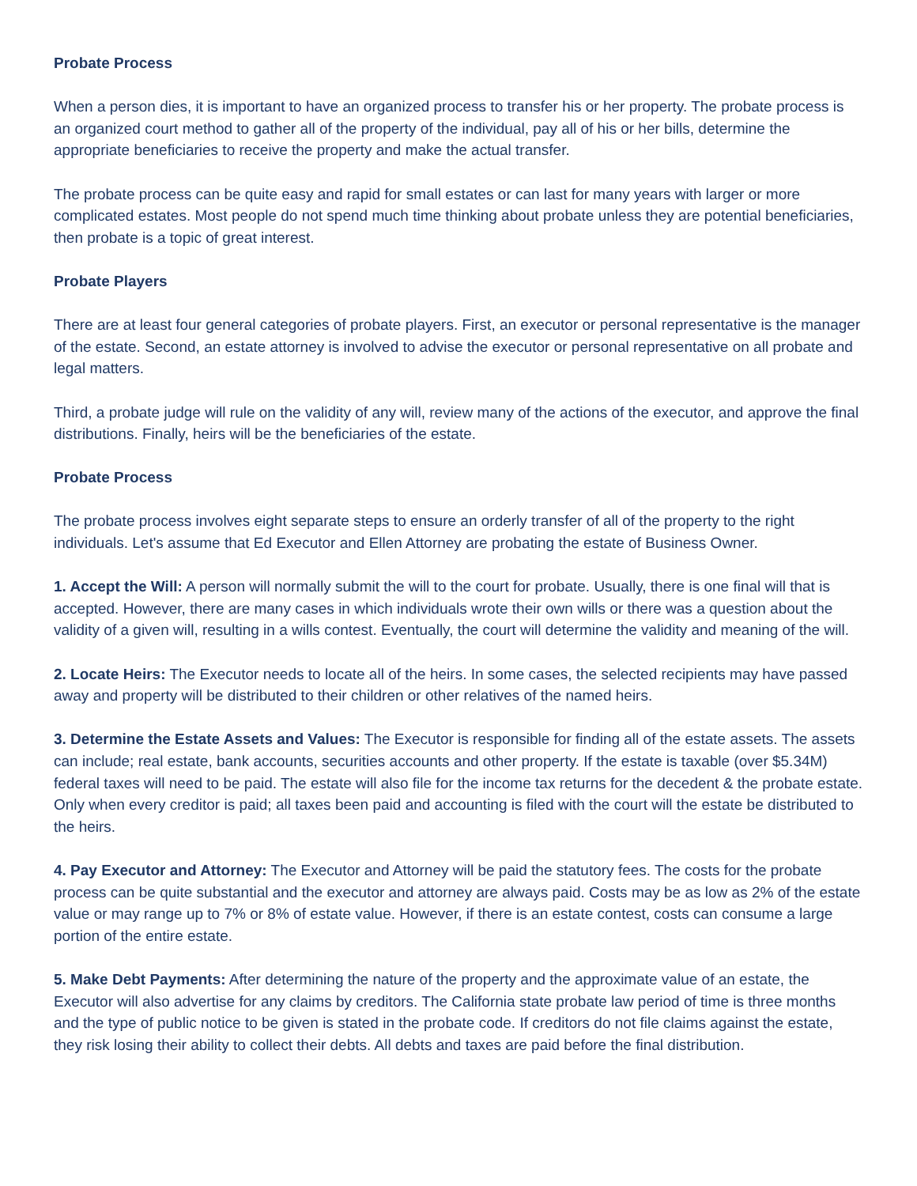Probate Process
When a person dies, it is important to have an organized process to transfer his or her property. The probate process is an organized court method to gather all of the property of the individual, pay all of his or her bills, determine the appropriate beneficiaries to receive the property and make the actual transfer.
The probate process can be quite easy and rapid for small estates or can last for many years with larger or more complicated estates. Most people do not spend much time thinking about probate unless they are potential beneficiaries, then probate is a topic of great interest.
Probate Players
There are at least four general categories of probate players. First, an executor or personal representative is the manager of the estate. Second, an estate attorney is involved to advise the executor or personal representative on all probate and legal matters.
Third, a probate judge will rule on the validity of any will, review many of the actions of the executor, and approve the final distributions. Finally, heirs will be the beneficiaries of the estate.
Probate Process
The probate process involves eight separate steps to ensure an orderly transfer of all of the property to the right individuals. Let's assume that Ed Executor and Ellen Attorney are probating the estate of Business Owner.
1. Accept the Will: A person will normally submit the will to the court for probate. Usually, there is one final will that is accepted. However, there are many cases in which individuals wrote their own wills or there was a question about the validity of a given will, resulting in a wills contest. Eventually, the court will determine the validity and meaning of the will.
2. Locate Heirs: The Executor needs to locate all of the heirs. In some cases, the selected recipients may have passed away and property will be distributed to their children or other relatives of the named heirs.
3. Determine the Estate Assets and Values: The Executor is responsible for finding all of the estate assets. The assets can include; real estate, bank accounts, securities accounts and other property. If the estate is taxable (over $5.34M) federal taxes will need to be paid. The estate will also file for the income tax returns for the decedent & the probate estate. Only when every creditor is paid; all taxes been paid and accounting is filed with the court will the estate be distributed to the heirs.
4. Pay Executor and Attorney: The Executor and Attorney will be paid the statutory fees. The costs for the probate process can be quite substantial and the executor and attorney are always paid. Costs may be as low as 2% of the estate value or may range up to 7% or 8% of estate value. However, if there is an estate contest, costs can consume a large portion of the entire estate.
5. Make Debt Payments: After determining the nature of the property and the approximate value of an estate, the Executor will also advertise for any claims by creditors. The California state probate law period of time is three months and the type of public notice to be given is stated in the probate code. If creditors do not file claims against the estate, they risk losing their ability to collect their debts. All debts and taxes are paid before the final distribution.